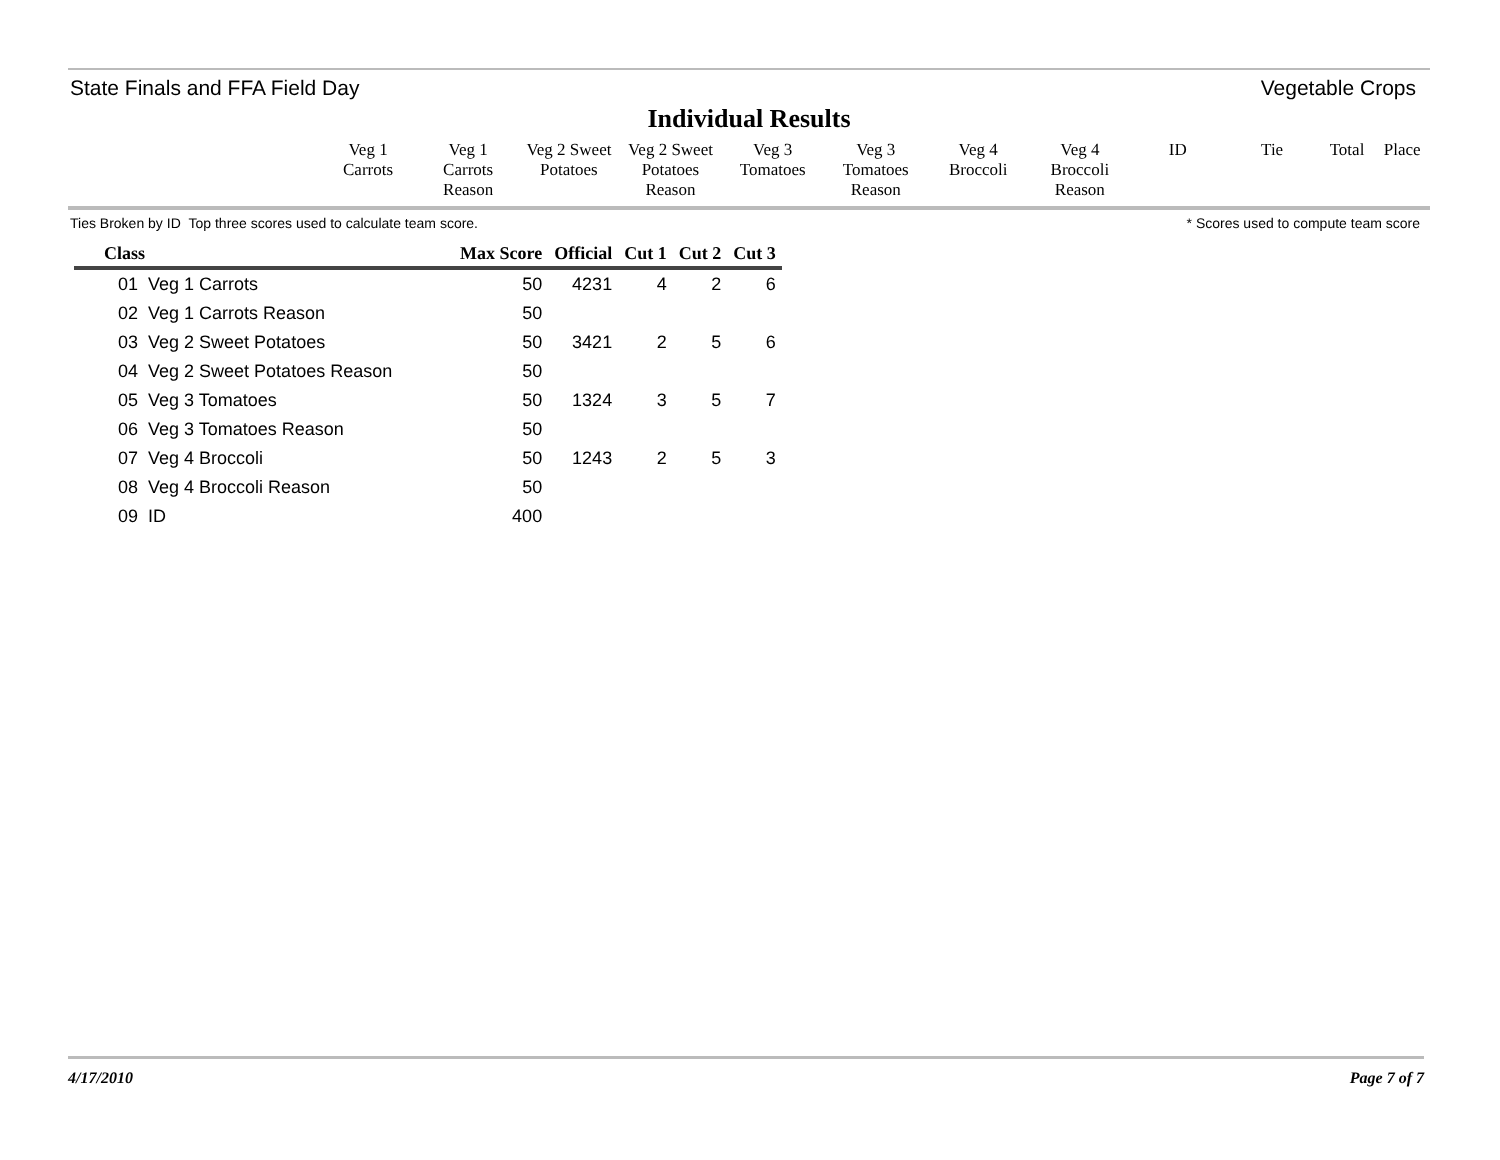State Finals and FFA Field Day Vegetable Crops
Individual Results
| Veg 1 Carrots | Veg 1 Carrots Reason | Veg 2 Sweet Potatoes | Veg 2 Sweet Potatoes Reason | Veg 3 Tomatoes | Veg 3 Tomatoes Reason | Veg 4 Broccoli | Veg 4 Broccoli Reason | ID | Tie | Total | Place |
Ties Broken by ID Top three scores used to calculate team score. * Scores used to compute team score
| Class | Max Score | Official | Cut 1 | Cut 2 | Cut 3 |
| --- | --- | --- | --- | --- | --- |
| 01 Veg 1 Carrots | 50 | 4231 | 4 | 2 | 6 |
| 02 Veg 1 Carrots Reason | 50 | | | | |
| 03 Veg 2 Sweet Potatoes | 50 | 3421 | 2 | 5 | 6 |
| 04 Veg 2 Sweet Potatoes Reason | 50 | | | | |
| 05 Veg 3 Tomatoes | 50 | 1324 | 3 | 5 | 7 |
| 06 Veg 3 Tomatoes Reason | 50 | | | | |
| 07 Veg 4 Broccoli | 50 | 1243 | 2 | 5 | 3 |
| 08 Veg 4 Broccoli Reason | 50 | | | | |
| 09 ID | 400 | | | | |
4/17/2010 Page 7 of 7